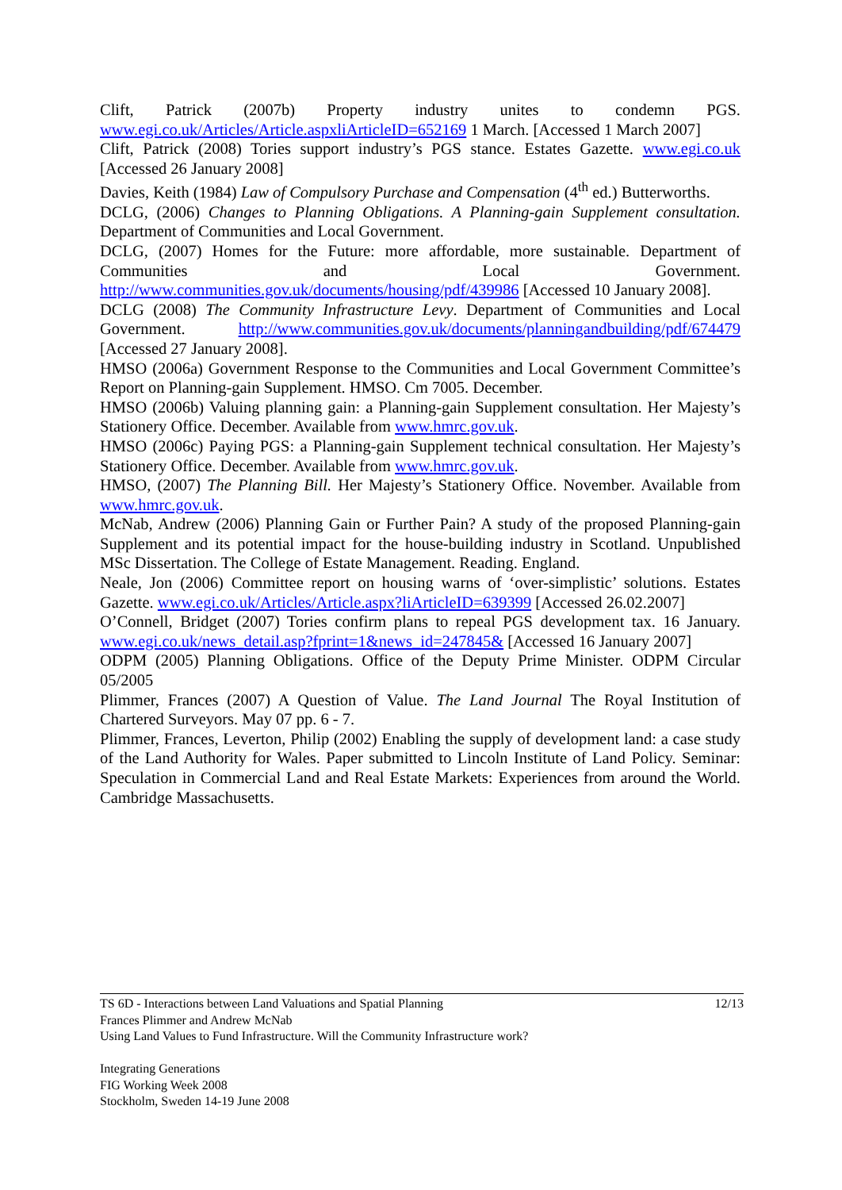Clift, Patrick (2007b) Property industry unites to condemn PGS. www.egi.co.uk/Articles/Article.aspxliArticleID=652169 1 March. [Accessed 1 March 2007]
Clift, Patrick (2008) Tories support industry’s PGS stance. Estates Gazette. www.egi.co.uk [Accessed 26 January 2008]
Davies, Keith (1984) Law of Compulsory Purchase and Compensation (4<sup>th</sup> ed.) Butterworths.
DCLG, (2006) Changes to Planning Obligations. A Planning-gain Supplement consultation. Department of Communities and Local Government.
DCLG, (2007) Homes for the Future: more affordable, more sustainable. Department of Communities and Local Government. http://www.communities.gov.uk/documents/housing/pdf/439986 [Accessed 10 January 2008].
DCLG (2008) The Community Infrastructure Levy. Department of Communities and Local Government. http://www.communities.gov.uk/documents/planningandbuilding/pdf/674479 [Accessed 27 January 2008].
HMSO (2006a) Government Response to the Communities and Local Government Committee’s Report on Planning-gain Supplement. HMSO. Cm 7005. December.
HMSO (2006b) Valuing planning gain: a Planning-gain Supplement consultation. Her Majesty’s Stationery Office. December. Available from www.hmrc.gov.uk.
HMSO (2006c) Paying PGS: a Planning-gain Supplement technical consultation. Her Majesty’s Stationery Office. December. Available from www.hmrc.gov.uk.
HMSO, (2007) The Planning Bill. Her Majesty’s Stationery Office. November. Available from www.hmrc.gov.uk.
McNab, Andrew (2006) Planning Gain or Further Pain? A study of the proposed Planning-gain Supplement and its potential impact for the house-building industry in Scotland. Unpublished MSc Dissertation. The College of Estate Management. Reading. England.
Neale, Jon (2006) Committee report on housing warns of ‘over-simplistic’ solutions. Estates Gazette. www.egi.co.uk/Articles/Article.aspx?liArticleID=639399 [Accessed 26.02.2007]
O’Connell, Bridget (2007) Tories confirm plans to repeal PGS development tax. 16 January. www.egi.co.uk/news_detail.asp?fprint=1&news_id=247845& [Accessed 16 January 2007]
ODPM (2005) Planning Obligations. Office of the Deputy Prime Minister. ODPM Circular 05/2005
Plimmer, Frances (2007) A Question of Value. The Land Journal The Royal Institution of Chartered Surveyors. May 07 pp. 6 - 7.
Plimmer, Frances, Leverton, Philip (2002) Enabling the supply of development land: a case study of the Land Authority for Wales. Paper submitted to Lincoln Institute of Land Policy. Seminar: Speculation in Commercial Land and Real Estate Markets: Experiences from around the World. Cambridge Massachusetts.
TS 6D - Interactions between Land Valuations and Spatial Planning 12/13
Frances Plimmer and Andrew McNab
Using Land Values to Fund Infrastructure. Will the Community Infrastructure work?
Integrating Generations
FIG Working Week 2008
Stockholm, Sweden 14-19 June 2008